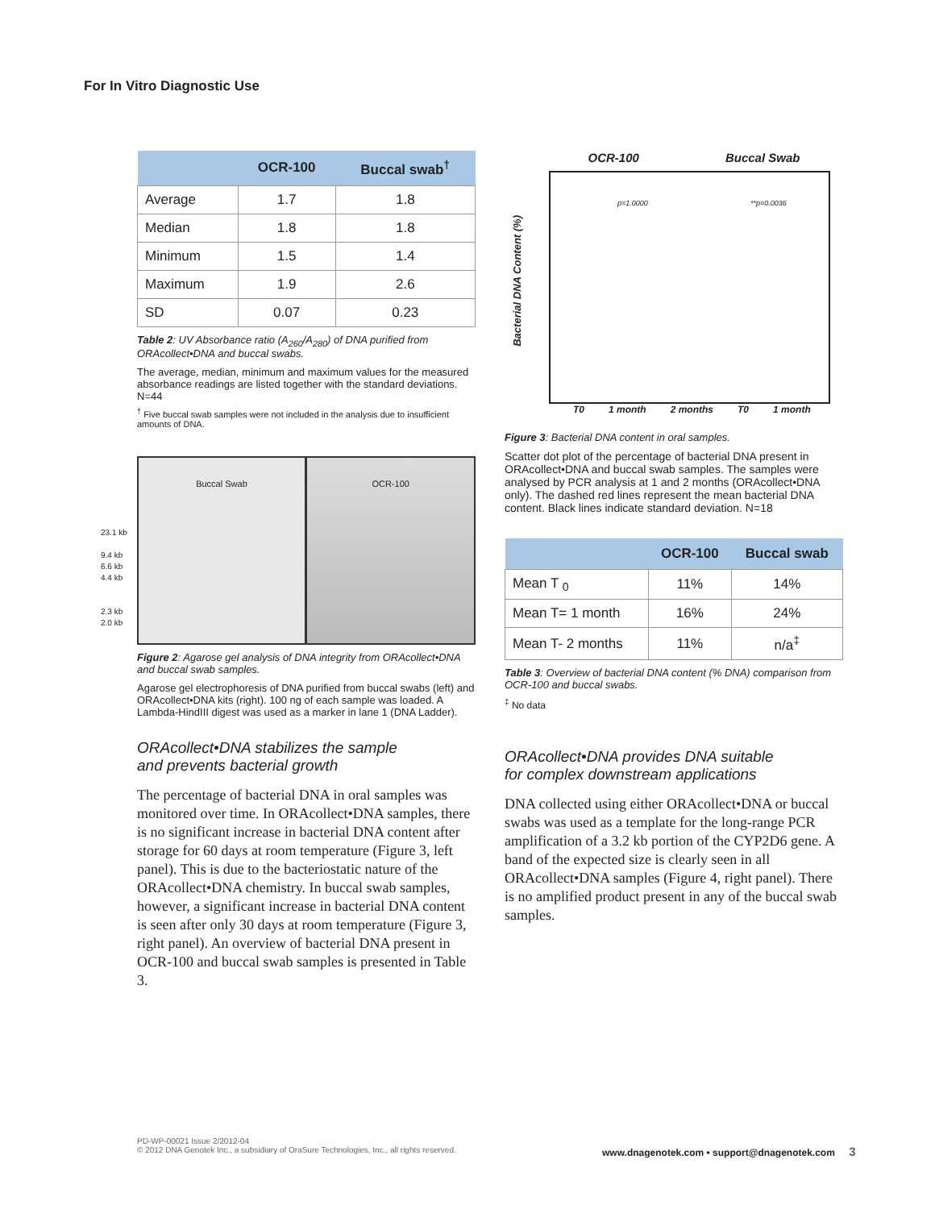For In Vitro Diagnostic Use
| | OCR-100 | Buccal swab<sup>†</sup> |
| --- | --- | --- |
| Average | 1.7 | 1.8 |
| Median | 1.8 | 1.8 |
| Minimum | 1.5 | 1.4 |
| Maximum | 1.9 | 2.6 |
| SD | 0.07 | 0.23 |
Table 2: UV Absorbance ratio (A<sub>260</sub>/A<sub>280</sub>) of DNA purified from ORAcollect•DNA and buccal swabs.
The average, median, minimum and maximum values for the measured absorbance readings are listed together with the standard deviations. N=44
<sup>†</sup> Five buccal swab samples were not included in the analysis due to insufficient amounts of DNA.
23.1 kb
9.4 kb
6.6 kb
4.4 kb
2.3 kb
2.0 kb
Buccal Swab OCR-100
Figure 2: Agarose gel analysis of DNA integrity from ORAcollect•DNA and buccal swab samples.
Agarose gel electrophoresis of DNA purified from buccal swabs (left) and ORAcollect•DNA kits (right). 100 ng of each sample was loaded. A Lambda-HindIII digest was used as a marker in lane 1 (DNA Ladder).
ORAcollect•DNA stabilizes the sample
and prevents bacterial growth
The percentage of bacterial DNA in oral samples was monitored over time. In ORAcollect•DNA samples, there is no significant increase in bacterial DNA content after storage for 60 days at room temperature (Figure 3, left panel). This is due to the bacteriostatic nature of the ORAcollect•DNA chemistry. In buccal swab samples, however, a significant increase in bacterial DNA content is seen after only 30 days at room temperature (Figure 3, right panel). An overview of bacterial DNA present in OCR-100 and buccal swab samples is presented in Table 3.
OCR-100 Buccal Swab
Bacterial DNA Content (%)
p=1.0000 **p=0.0036
T0 1 month 2 months T0 1 month
Figure 3: Bacterial DNA content in oral samples.
Scatter dot plot of the percentage of bacterial DNA present in ORAcollect•DNA and buccal swab samples. The samples were analysed by PCR analysis at 1 and 2 months (ORAcollect•DNA only). The dashed red lines represent the mean bacterial DNA content. Black lines indicate standard deviation. N=18
| | OCR-100 | Buccal swab |
| --- | --- | --- |
| Mean T <sub>0</sub> | 11% | 14% |
| Mean T= 1 month | 16% | 24% |
| Mean T- 2 months | 11% | n/a<sup>‡</sup> |
Table 3: Overview of bacterial DNA content (% DNA) comparison from OCR-100 and buccal swabs.
<sup>‡</sup> No data
ORAcollect•DNA provides DNA suitable
for complex downstream applications
DNA collected using either ORAcollect•DNA or buccal swabs was used as a template for the long-range PCR amplification of a 3.2 kb portion of the CYP2D6 gene. A band of the expected size is clearly seen in all ORAcollect•DNA samples (Figure 4, right panel). There is no amplified product present in any of the buccal swab samples.
PD-WP-00021 Issue 2/2012-04
© 2012 DNA Genotek Inc., a subsidiary of OraSure Technologies, Inc., all rights reserved.
www.dnagenotek.com • support@dnagenotek.com 3